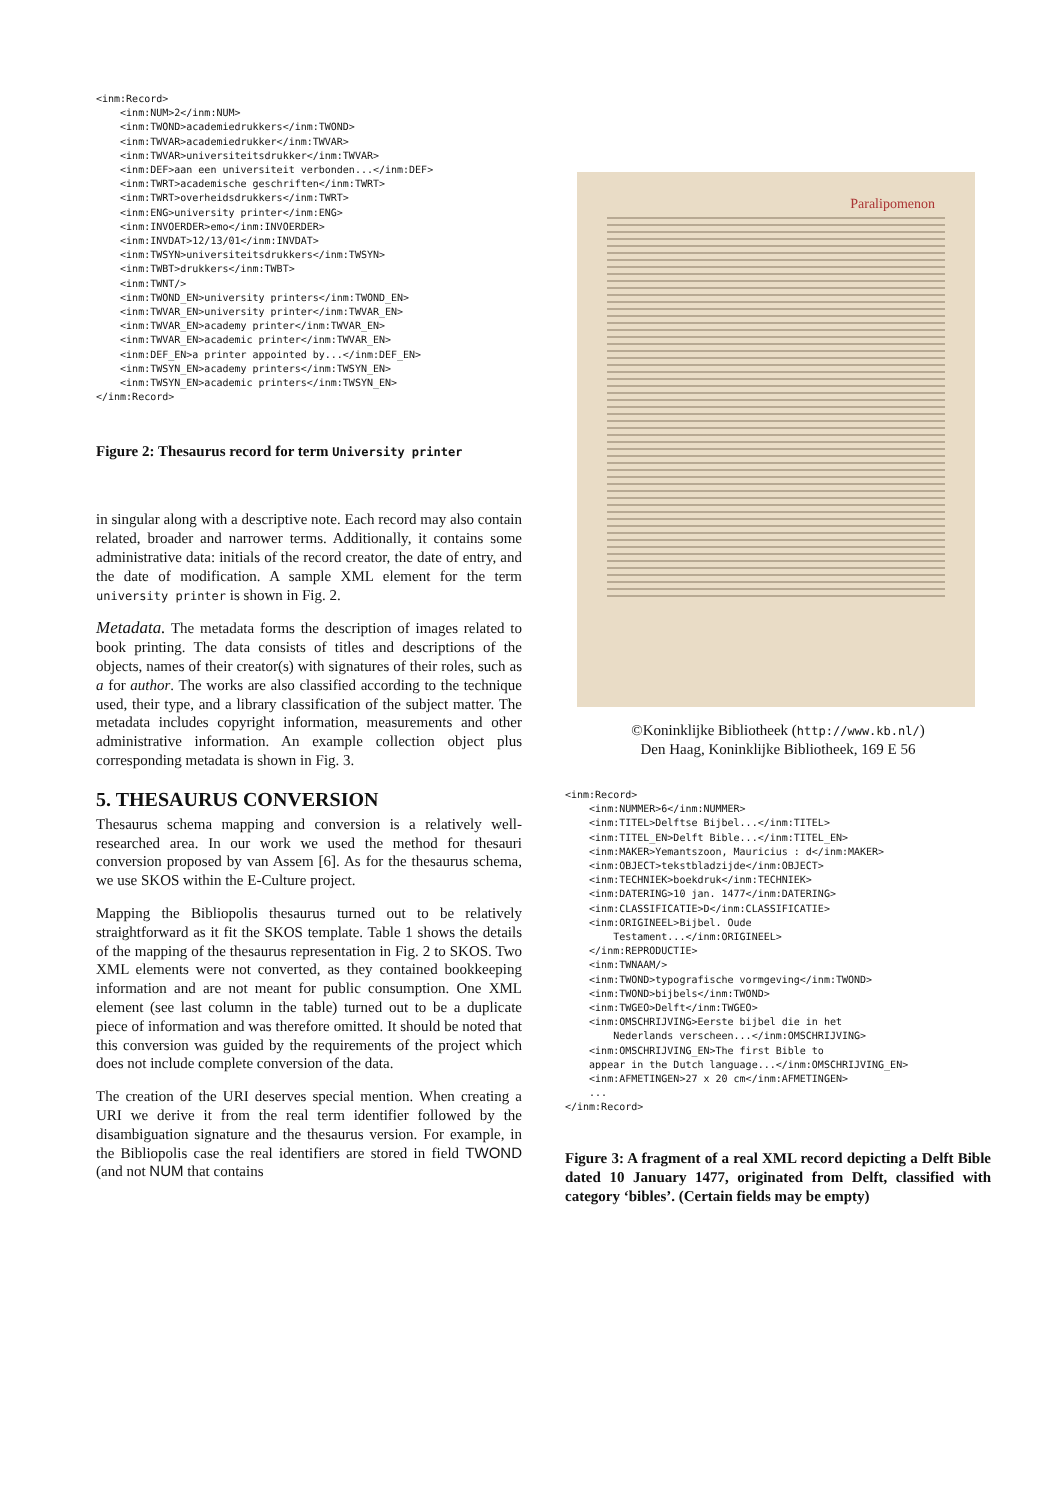<inm:Record>
    <inm:NUM>2</inm:NUM>
    <inm:TWOND>academiedrukkers</inm:TWOND>
    <inm:TWVAR>academiedrukker</inm:TWVAR>
    <inm:TWVAR>universiteitsdrukker</inm:TWVAR>
    <inm:DEF>aan een universiteit verbonden...</inm:DEF>
    <inm:TWRT>academische geschriften</inm:TWRT>
    <inm:TWRT>overheidsdrukkers</inm:TWRT>
    <inm:ENG>university printer</inm:ENG>
    <inm:INVOERDER>emo</inm:INVOERDER>
    <inm:INVDAT>12/13/01</inm:INVDAT>
    <inm:TWSYN>universiteitsdrukkers</inm:TWSYN>
    <inm:TWBT>drukkers</inm:TWBT>
    <inm:TWNT/>
    <inm:TWOND_EN>university printers</inm:TWOND_EN>
    <inm:TWVAR_EN>university printer</inm:TWVAR_EN>
    <inm:TWVAR_EN>academy printer</inm:TWVAR_EN>
    <inm:TWVAR_EN>academic printer</inm:TWVAR_EN>
    <inm:DEF_EN>a printer appointed by...</inm:DEF_EN>
    <inm:TWSYN_EN>academy printers</inm:TWSYN_EN>
    <inm:TWSYN_EN>academic printers</inm:TWSYN_EN>
</inm:Record>
Figure 2: Thesaurus record for term University printer
in singular along with a descriptive note. Each record may also contain related, broader and narrower terms. Additionally, it contains some administrative data: initials of the record creator, the date of entry, and the date of modification. A sample XML element for the term university printer is shown in Fig. 2.
Metadata. The metadata forms the description of images related to book printing. The data consists of titles and descriptions of the objects, names of their creator(s) with signatures of their roles, such as a for author. The works are also classified according to the technique used, their type, and a library classification of the subject matter. The metadata includes copyright information, measurements and other administrative information. An example collection object plus corresponding metadata is shown in Fig. 3.
5. THESAURUS CONVERSION
Thesaurus schema mapping and conversion is a relatively well-researched area. In our work we used the method for thesauri conversion proposed by van Assem [6]. As for the thesaurus schema, we use SKOS within the E-Culture project.
Mapping the Bibliopolis thesaurus turned out to be relatively straightforward as it fit the SKOS template. Table 1 shows the details of the mapping of the thesaurus representation in Fig. 2 to SKOS. Two XML elements were not converted, as they contained bookkeeping information and are not meant for public consumption. One XML element (see last column in the table) turned out to be a duplicate piece of information and was therefore omitted. It should be noted that this conversion was guided by the requirements of the project which does not include complete conversion of the data.
The creation of the URI deserves special mention. When creating a URI we derive it from the real term identifier followed by the disambiguation signature and the thesaurus version. For example, in the Bibliopolis case the real identifiers are stored in field TWOND (and not NUM that contains
Paralipomenon
©Koninklijke Bibliotheek (http://www.kb.nl/)
Den Haag, Koninklijke Bibliotheek, 169 E 56
<inm:Record>
    <inm:NUMMER>6</inm:NUMMER>
    <inm:TITEL>Delftse Bijbel...</inm:TITEL>
    <inm:TITEL_EN>Delft Bible...</inm:TITEL_EN>
    <inm:MAKER>Yemantszoon, Mauricius : d</inm:MAKER>
    <inm:OBJECT>tekstbladzijde</inm:OBJECT>
    <inm:TECHNIEK>boekdruk</inm:TECHNIEK>
    <inm:DATERING>10 jan. 1477</inm:DATERING>
    <inm:CLASSIFICATIE>D</inm:CLASSIFICATIE>
    <inm:ORIGINEEL>Bijbel. Oude
        Testament...</inm:ORIGINEEL>
    </inm:REPRODUCTIE>
    <inm:TWNAAM/>
    <inm:TWOND>typografische vormgeving</inm:TWOND>
    <inm:TWOND>bijbels</inm:TWOND>
    <inm:TWGEO>Delft</inm:TWGEO>
    <inm:OMSCHRIJVING>Eerste bijbel die in het
        Nederlands verscheen...</inm:OMSCHRIJVING>
    <inm:OMSCHRIJVING_EN>The first Bible to
    appear in the Dutch language...</inm:OMSCHRIJVING_EN>
    <inm:AFMETINGEN>27 x 20 cm</inm:AFMETINGEN>
    ...
</inm:Record>
Figure 3: A fragment of a real XML record depicting a Delft Bible dated 10 January 1477, originated from Delft, classified with category ‘bibles’. (Certain fields may be empty)